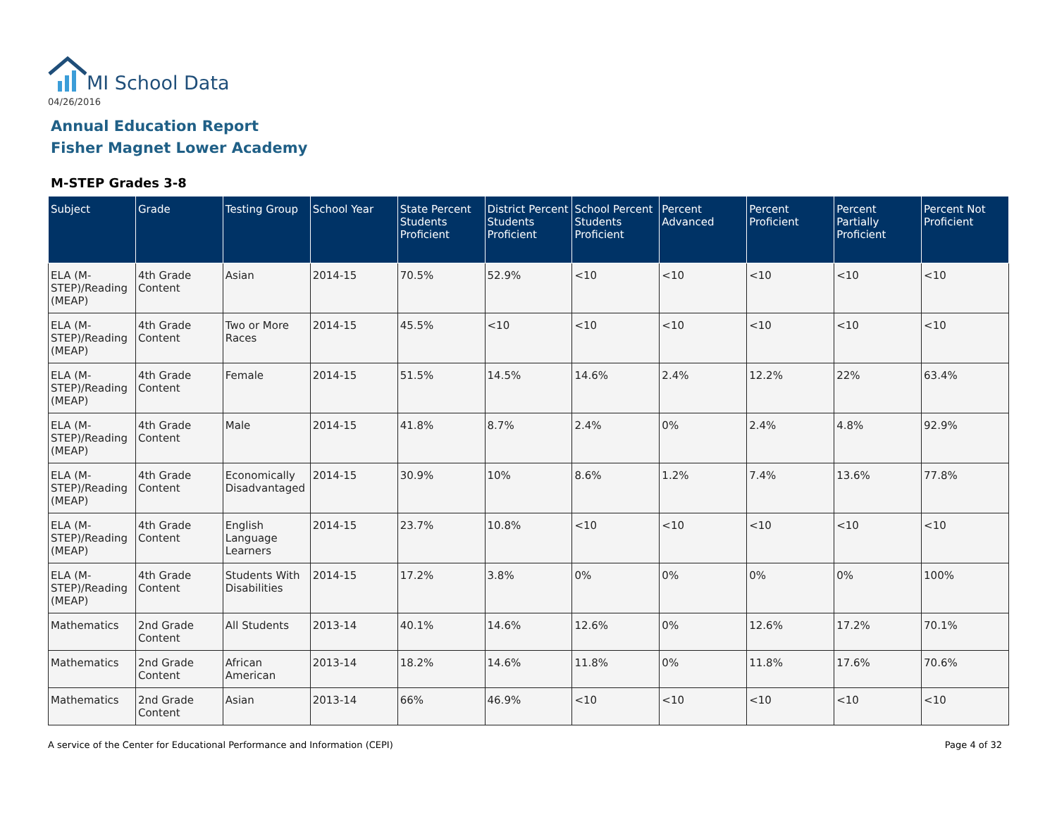MI School Data
04/26/2016
Annual Education Report
Fisher Magnet Lower Academy
M-STEP Grades 3-8
| Subject | Grade | Testing Group | School Year | State Percent Students Proficient | District Percent Students Proficient | School Percent Students Proficient | Percent Advanced | Percent Proficient | Percent Partially Proficient | Percent Not Proficient |
| --- | --- | --- | --- | --- | --- | --- | --- | --- | --- | --- |
| ELA (M-STEP)/Reading (MEAP) | 4th Grade Content | Asian | 2014-15 | 70.5% | 52.9% | <10 | <10 | <10 | <10 | <10 |
| ELA (M-STEP)/Reading (MEAP) | 4th Grade Content | Two or More Races | 2014-15 | 45.5% | <10 | <10 | <10 | <10 | <10 | <10 |
| ELA (M-STEP)/Reading (MEAP) | 4th Grade Content | Female | 2014-15 | 51.5% | 14.5% | 14.6% | 2.4% | 12.2% | 22% | 63.4% |
| ELA (M-STEP)/Reading (MEAP) | 4th Grade Content | Male | 2014-15 | 41.8% | 8.7% | 2.4% | 0% | 2.4% | 4.8% | 92.9% |
| ELA (M-STEP)/Reading (MEAP) | 4th Grade Content | Economically Disadvantaged | 2014-15 | 30.9% | 10% | 8.6% | 1.2% | 7.4% | 13.6% | 77.8% |
| ELA (M-STEP)/Reading (MEAP) | 4th Grade Content | English Language Learners | 2014-15 | 23.7% | 10.8% | <10 | <10 | <10 | <10 | <10 |
| ELA (M-STEP)/Reading (MEAP) | 4th Grade Content | Students With Disabilities | 2014-15 | 17.2% | 3.8% | 0% | 0% | 0% | 0% | 100% |
| Mathematics | 2nd Grade Content | All Students | 2013-14 | 40.1% | 14.6% | 12.6% | 0% | 12.6% | 17.2% | 70.1% |
| Mathematics | 2nd Grade Content | African American | 2013-14 | 18.2% | 14.6% | 11.8% | 0% | 11.8% | 17.6% | 70.6% |
| Mathematics | 2nd Grade Content | Asian | 2013-14 | 66% | 46.9% | <10 | <10 | <10 | <10 | <10 |
A service of the Center for Educational Performance and Information (CEPI)
Page 4 of 32